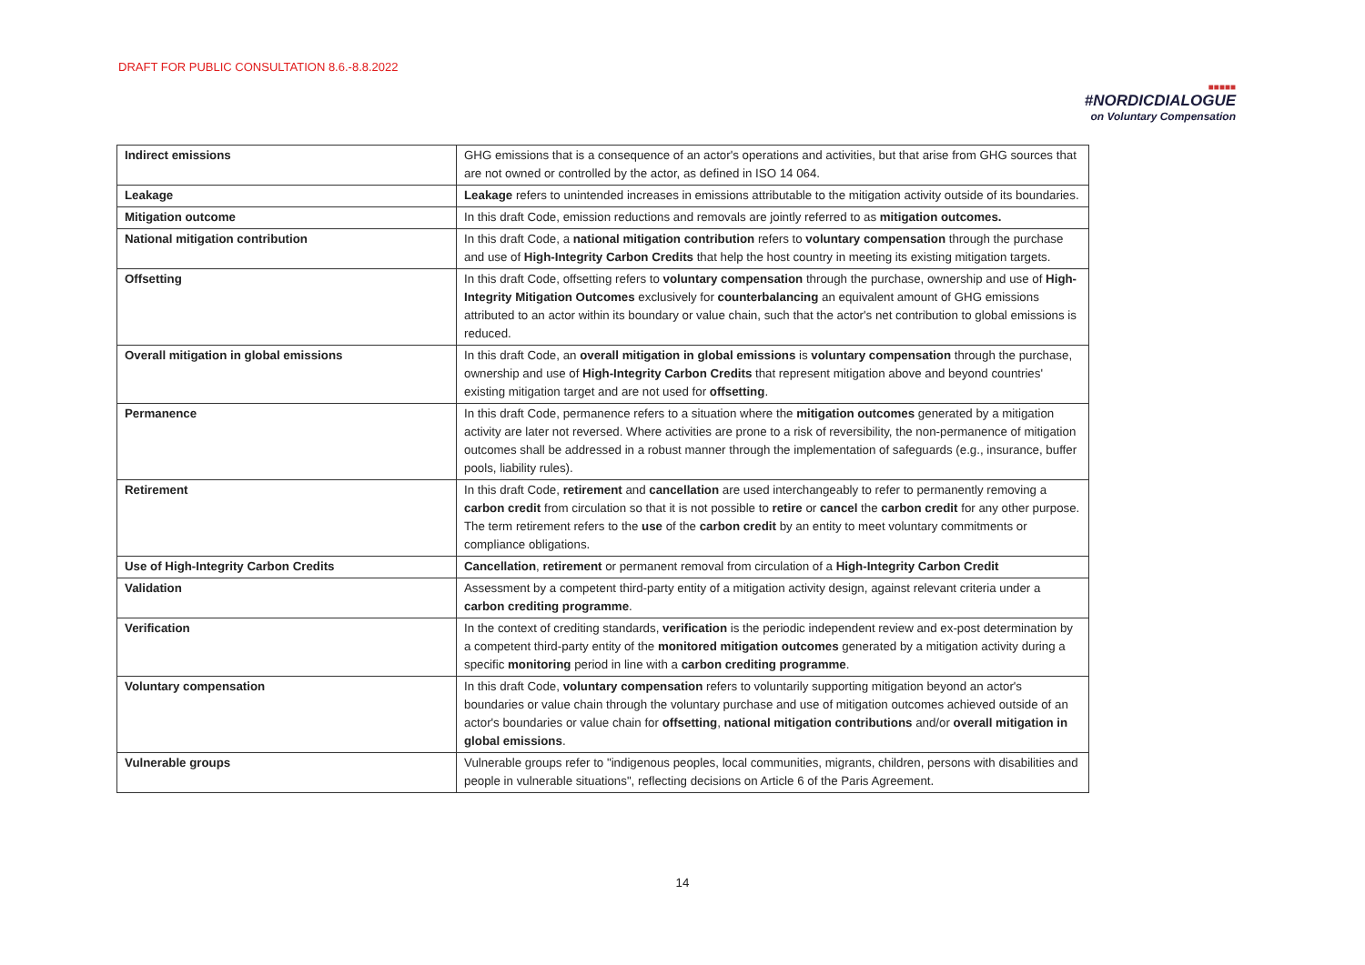DRAFT FOR PUBLIC CONSULTATION 8.6.-8.8.2022
■■■■■
#NORDICDIALOGUE
on Voluntary Compensation
| Indirect emissions | GHG emissions that is a consequence of an actor's operations and activities, but that arise from GHG sources that are not owned or controlled by the actor, as defined in ISO 14 064. |
| Leakage | Leakage refers to unintended increases in emissions attributable to the mitigation activity outside of its boundaries. |
| Mitigation outcome | In this draft Code, emission reductions and removals are jointly referred to as mitigation outcomes. |
| National mitigation contribution | In this draft Code, a national mitigation contribution refers to voluntary compensation through the purchase and use of High-Integrity Carbon Credits that help the host country in meeting its existing mitigation targets. |
| Offsetting | In this draft Code, offsetting refers to voluntary compensation through the purchase, ownership and use of High-Integrity Mitigation Outcomes exclusively for counterbalancing an equivalent amount of GHG emissions attributed to an actor within its boundary or value chain, such that the actor's net contribution to global emissions is reduced. |
| Overall mitigation in global emissions | In this draft Code, an overall mitigation in global emissions is voluntary compensation through the purchase, ownership and use of High-Integrity Carbon Credits that represent mitigation above and beyond countries' existing mitigation target and are not used for offsetting . |
| Permanence | In this draft Code, permanence refers to a situation where the mitigation outcomes generated by a mitigation activity are later not reversed. Where activities are prone to a risk of reversibility, the non-permanence of mitigation outcomes shall be addressed in a robust manner through the implementation of safeguards (e.g., insurance, buffer pools, liability rules). |
| Retirement | In this draft Code, retirement and cancellation are used interchangeably to refer to permanently removing a carbon credit from circulation so that it is not possible to retire or cancel the carbon credit for any other purpose. The term retirement refers to the use of the carbon credit by an entity to meet voluntary commitments or compliance obligations. |
| Use of High-Integrity Carbon Credits | Cancellation , retirement or permanent removal from circulation of a High-Integrity Carbon Credit |
| Validation | Assessment by a competent third-party entity of a mitigation activity design, against relevant criteria under a carbon crediting programme . |
| Verification | In the context of crediting standards, verification is the periodic independent review and ex-post determination by a competent third-party entity of the monitored mitigation outcomes generated by a mitigation activity during a specific monitoring period in line with a carbon crediting programme . |
| Voluntary compensation | In this draft Code, voluntary compensation refers to voluntarily supporting mitigation beyond an actor's boundaries or value chain through the voluntary purchase and use of mitigation outcomes achieved outside of an actor's boundaries or value chain for offsetting , national mitigation contributions and/or overall mitigation in global emissions . |
| Vulnerable groups | Vulnerable groups refer to "indigenous peoples, local communities, migrants, children, persons with disabilities and people in vulnerable situations", reflecting decisions on Article 6 of the Paris Agreement. |
14